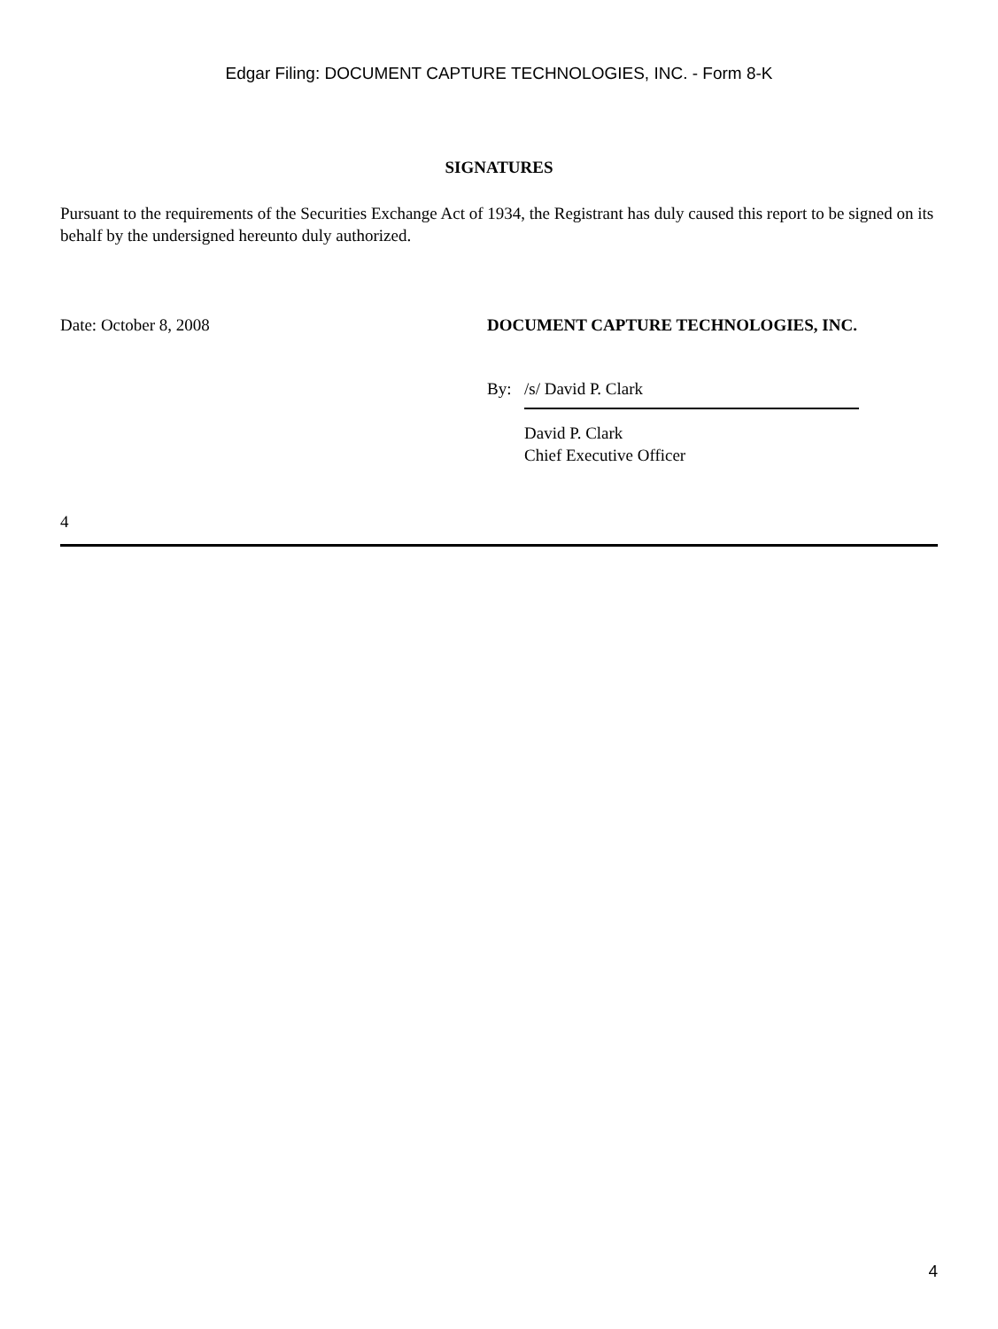Edgar Filing: DOCUMENT CAPTURE TECHNOLOGIES, INC. - Form 8-K
SIGNATURES
Pursuant to the requirements of the Securities Exchange Act of 1934, the Registrant has duly caused this report to be signed on its behalf by the undersigned hereunto duly authorized.
Date: October 8, 2008 DOCUMENT CAPTURE TECHNOLOGIES, INC.
By: /s/ David P. Clark
David P. Clark
Chief Executive Officer
4
4